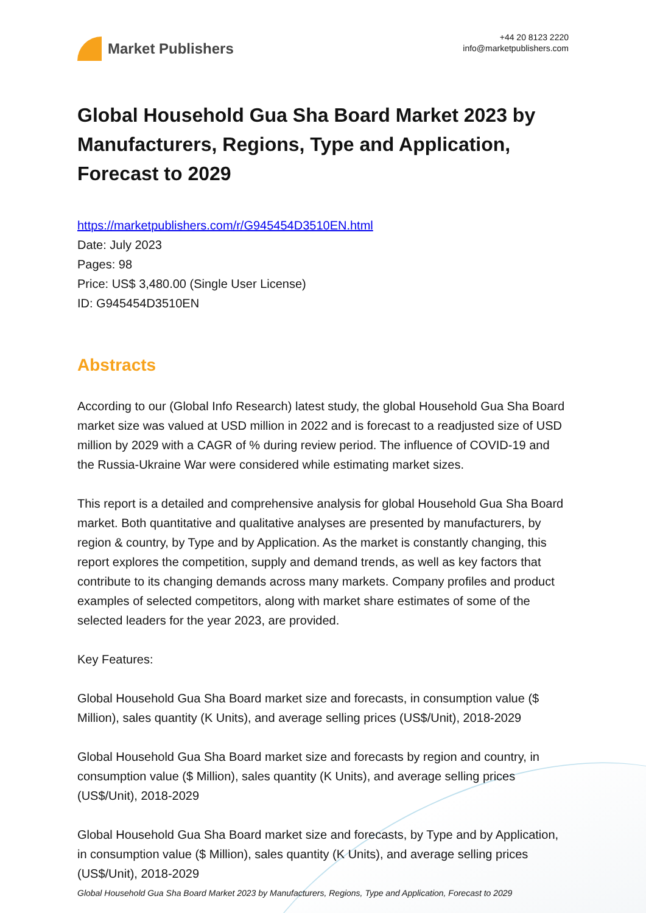Market Publishers
+44 20 8123 2220
info@marketpublishers.com
Global Household Gua Sha Board Market 2023 by Manufacturers, Regions, Type and Application, Forecast to 2029
https://marketpublishers.com/r/G945454D3510EN.html
Date: July 2023
Pages: 98
Price: US$ 3,480.00 (Single User License)
ID: G945454D3510EN
Abstracts
According to our (Global Info Research) latest study, the global Household Gua Sha Board market size was valued at USD million in 2022 and is forecast to a readjusted size of USD million by 2029 with a CAGR of % during review period. The influence of COVID-19 and the Russia-Ukraine War were considered while estimating market sizes.
This report is a detailed and comprehensive analysis for global Household Gua Sha Board market. Both quantitative and qualitative analyses are presented by manufacturers, by region & country, by Type and by Application. As the market is constantly changing, this report explores the competition, supply and demand trends, as well as key factors that contribute to its changing demands across many markets. Company profiles and product examples of selected competitors, along with market share estimates of some of the selected leaders for the year 2023, are provided.
Key Features:
Global Household Gua Sha Board market size and forecasts, in consumption value ($ Million), sales quantity (K Units), and average selling prices (US$/Unit), 2018-2029
Global Household Gua Sha Board market size and forecasts by region and country, in consumption value ($ Million), sales quantity (K Units), and average selling prices (US$/Unit), 2018-2029
Global Household Gua Sha Board market size and forecasts, by Type and by Application, in consumption value ($ Million), sales quantity (K Units), and average selling prices (US$/Unit), 2018-2029
Global Household Gua Sha Board Market 2023 by Manufacturers, Regions, Type and Application, Forecast to 2029